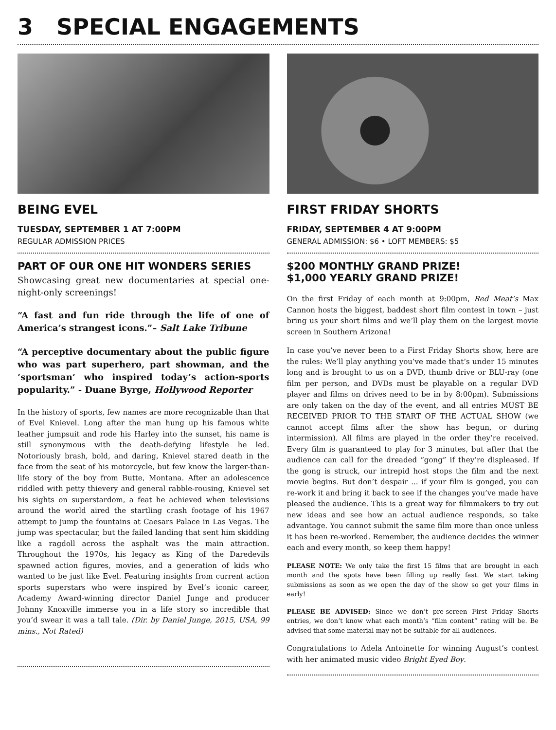3 SPECIAL ENGAGEMENTS
BEING EVEL
TUESDAY, SEPTEMBER 1 AT 7:00PM
REGULAR ADMISSION PRICES
PART OF OUR ONE HIT WONDERS SERIES
Showcasing great new documentaries at special one-night-only screenings!
“A fast and fun ride through the life of one of America’s strangest icons.”– Salt Lake Tribune
“A perceptive documentary about the public figure who was part superhero, part showman, and the ‘sportsman’ who inspired today’s action-sports popularity.” - Duane Byrge, Hollywood Reporter
In the history of sports, few names are more recognizable than that of Evel Knievel. Long after the man hung up his famous white leather jumpsuit and rode his Harley into the sunset, his name is still synonymous with the death-defying lifestyle he led. Notoriously brash, bold, and daring, Knievel stared death in the face from the seat of his motorcycle, but few know the larger-than-life story of the boy from Butte, Montana. After an adolescence riddled with petty thievery and general rabble-rousing, Knievel set his sights on superstardom, a feat he achieved when televisions around the world aired the startling crash footage of his 1967 attempt to jump the fountains at Caesars Palace in Las Vegas. The jump was spectacular, but the failed landing that sent him skidding like a ragdoll across the asphalt was the main attraction. Throughout the 1970s, his legacy as King of the Daredevils spawned action figures, movies, and a generation of kids who wanted to be just like Evel. Featuring insights from current action sports superstars who were inspired by Evel’s iconic career, Academy Award-winning director Daniel Junge and producer Johnny Knoxville immerse you in a life story so incredible that you’d swear it was a tall tale. (Dir. by Daniel Junge, 2015, USA, 99 mins., Not Rated)
FIRST FRIDAY SHORTS
FRIDAY, SEPTEMBER 4 AT 9:00PM
GENERAL ADMISSION: $6 • LOFT MEMBERS: $5
$200 MONTHLY GRAND PRIZE!
$1,000 YEARLY GRAND PRIZE!
On the first Friday of each month at 9:00pm, Red Meat’s Max Cannon hosts the biggest, baddest short film contest in town – just bring us your short films and we’ll play them on the largest movie screen in Southern Arizona!
In case you’ve never been to a First Friday Shorts show, here are the rules: We’ll play anything you’ve made that’s under 15 minutes long and is brought to us on a DVD, thumb drive or BLU-ray (one film per person, and DVDs must be playable on a regular DVD player and films on drives need to be in by 8:00pm). Submissions are only taken on the day of the event, and all entries MUST BE RECEIVED PRIOR TO THE START OF THE ACTUAL SHOW (we cannot accept films after the show has begun, or during intermission). All films are played in the order they’re received. Every film is guaranteed to play for 3 minutes, but after that the audience can call for the dreaded “gong” if they’re displeased. If the gong is struck, our intrepid host stops the film and the next movie begins. But don’t despair ... if your film is gonged, you can re-work it and bring it back to see if the changes you’ve made have pleased the audience. This is a great way for filmmakers to try out new ideas and see how an actual audience responds, so take advantage. You cannot submit the same film more than once unless it has been re-worked. Remember, the audience decides the winner each and every month, so keep them happy!
PLEASE NOTE: We only take the first 15 films that are brought in each month and the spots have been filling up really fast. We start taking submissions as soon as we open the day of the show so get your films in early!
PLEASE BE ADVISED: Since we don’t pre-screen First Friday Shorts entries, we don’t know what each month’s “film content” rating will be. Be advised that some material may not be suitable for all audiences.
Congratulations to Adela Antoinette for winning August’s contest with her animated music video Bright Eyed Boy.